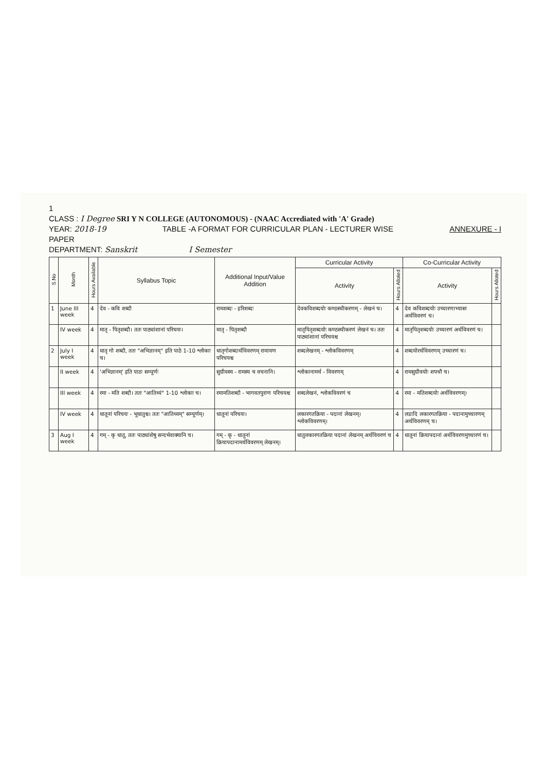1
CLASS : I Degree SRI Y N COLLEGE (AUTONOMOUS) - (NAAC Accrediated with 'A' Grade)
YEAR: 2018-19 TABLE -A FORMAT FOR CURRICULAR PLAN - LECTURER WISE ANNEXURE - I
PAPER
DEPARTMENT: Sanskrit I Semester
| S.No | Month | Hours Available | Syllabus Topic | Additional Input/Value Addition | Curricular Activity | | Co-Curricular Activity | |
| --- | --- | --- | --- | --- | --- | --- | --- | --- |
| | | | | | Activity | Hours Alloted | Activity | Hours Alloted |
| 1 | June III week | 4 | देव - कवि शब्दौ | रामशब्दः - हरिशब्दः | देवकविशब्दयोः कण्ठस्थीकरणम् - लेखनं च। | 4 | देव कविशब्दयोः उच्चारणाभ्यासः अर्थविवरणं च। | |
| | IV week | 4 | मातृ - पितृशब्दौ। ततः पाठ्यांशानां परिचयः। | मातृ - पितृशब्दौ | मातृपितृशब्दयोः कण्ठस्थीकरणं लेखनं च। ततः पाठ्यांशानां परिचयश्च | 4 | मातृपितृशब्दयोः उच्चारणं अर्थविवरणं च। | |
| 2 | July I week | 4 | धातृ गो शब्दौ, ततः "अभिज्ञानम्" इति पाठे 1-10 श्लोकाः च। | धातृगोशब्दार्थविवरणम् रामायण परिचयश्च | शब्दलेखनम् - श्लोकविवरणम् | 4 | शब्दयोरर्थविवरणम् उच्चारणं च। | |
| | II week | 4 | 'अभिज्ञानम्' इति पाठः सम्पूर्णः | सुग्रीवस्य - रामस्य च वचनानि। | श्लोकानामर्थ - विवरणम् | 4 | रामसुग्रीवयोः शपथौ च। | |
| | III week | 4 | रमा - मति शब्दौ। ततः "आतिथ्यं" 1-10 श्लोकाः च। | रमामतिशब्दौ - भागवतपुराण परिचयश्च | शब्दलेखनं, श्लोकविवरणं च | 4 | रमा - मतिशब्दयोः अर्थविवरणम्। | |
| | IV week | 4 | धातूनां परिचयः - भूधातुश्च। ततः "आतिथ्यम्" सम्पूर्णम्। | धातूनां परिचयः। | लकारगतक्रिया - पदानां लेखनम्। श्लोकविवरणम्। | 4 | लडादि लकारगतक्रिया - पदानामुच्चारणम् अर्थविवरणम् च। | |
| 3 | Aug I week | 4 | गम् - कृ धातू, ततः पाठ्यांशेषु सन्दर्भवाक्यानि च। | गम् - कृ - धातूनां क्रियापदानामर्थविवरणम् लेखनम्। | धातुलकारगतक्रिया पदानां लेखनम् अर्थविवरणं च | 4 | धातूनां क्रियापदानां अर्थविवरणमुच्चारणं च। | |